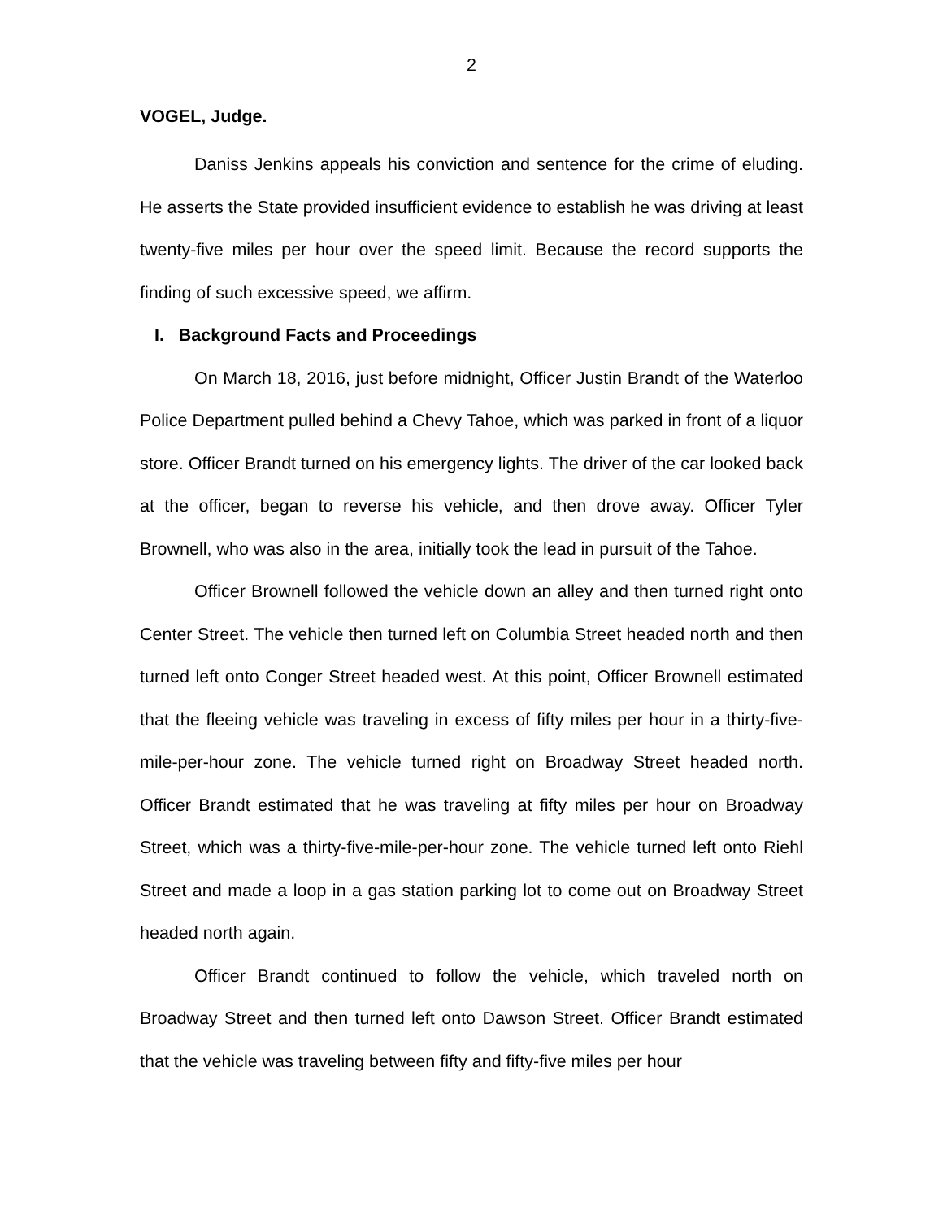2
VOGEL, Judge.
Daniss Jenkins appeals his conviction and sentence for the crime of eluding. He asserts the State provided insufficient evidence to establish he was driving at least twenty-five miles per hour over the speed limit. Because the record supports the finding of such excessive speed, we affirm.
I. Background Facts and Proceedings
On March 18, 2016, just before midnight, Officer Justin Brandt of the Waterloo Police Department pulled behind a Chevy Tahoe, which was parked in front of a liquor store. Officer Brandt turned on his emergency lights. The driver of the car looked back at the officer, began to reverse his vehicle, and then drove away. Officer Tyler Brownell, who was also in the area, initially took the lead in pursuit of the Tahoe.
Officer Brownell followed the vehicle down an alley and then turned right onto Center Street. The vehicle then turned left on Columbia Street headed north and then turned left onto Conger Street headed west. At this point, Officer Brownell estimated that the fleeing vehicle was traveling in excess of fifty miles per hour in a thirty-five-mile-per-hour zone. The vehicle turned right on Broadway Street headed north. Officer Brandt estimated that he was traveling at fifty miles per hour on Broadway Street, which was a thirty-five-mile-per-hour zone. The vehicle turned left onto Riehl Street and made a loop in a gas station parking lot to come out on Broadway Street headed north again.
Officer Brandt continued to follow the vehicle, which traveled north on Broadway Street and then turned left onto Dawson Street. Officer Brandt estimated that the vehicle was traveling between fifty and fifty-five miles per hour